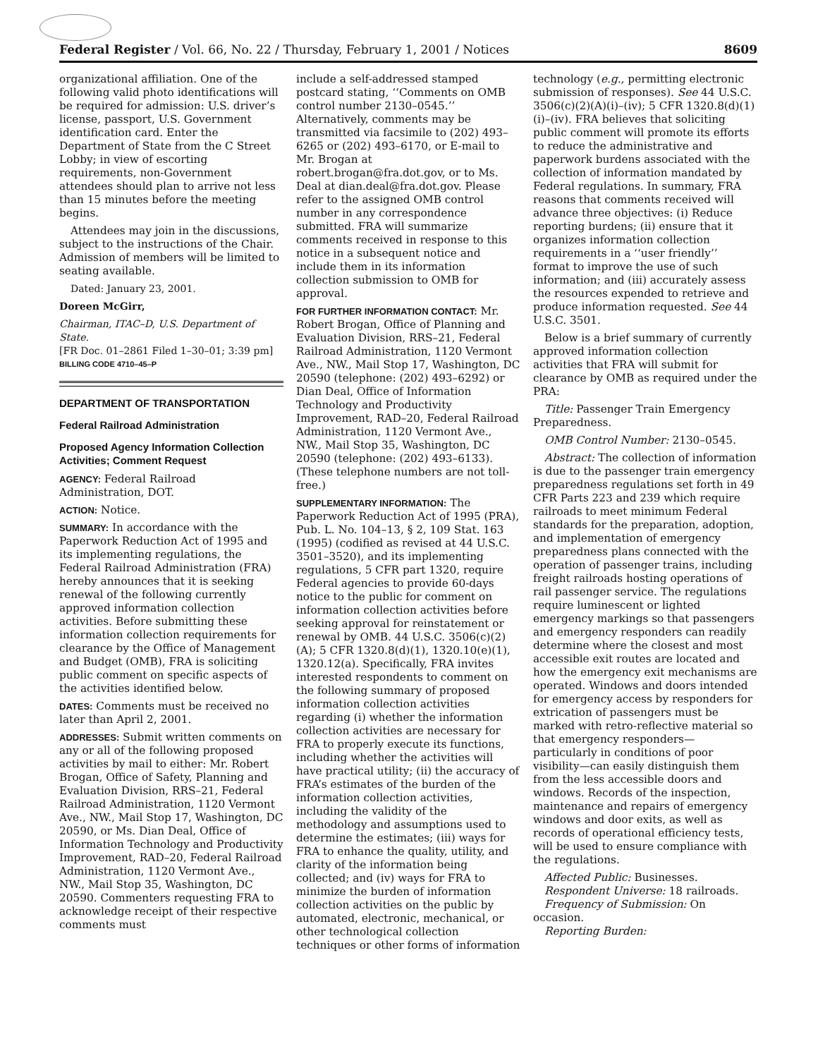Federal Register / Vol. 66, No. 22 / Thursday, February 1, 2001 / Notices 8609
organizational affiliation. One of the following valid photo identifications will be required for admission: U.S. driver’s license, passport, U.S. Government identification card. Enter the Department of State from the C Street Lobby; in view of escorting requirements, non-Government attendees should plan to arrive not less than 15 minutes before the meeting begins.
Attendees may join in the discussions, subject to the instructions of the Chair. Admission of members will be limited to seating available.
Dated: January 23, 2001.
Doreen McGirr,
Chairman, ITAC–D, U.S. Department of State.
[FR Doc. 01–2861 Filed 1–30–01; 3:39 pm]
BILLING CODE 4710–45–P
DEPARTMENT OF TRANSPORTATION
Federal Railroad Administration
Proposed Agency Information Collection Activities; Comment Request
AGENCY: Federal Railroad Administration, DOT.
ACTION: Notice.
SUMMARY: In accordance with the Paperwork Reduction Act of 1995 and its implementing regulations, the Federal Railroad Administration (FRA) hereby announces that it is seeking renewal of the following currently approved information collection activities. Before submitting these information collection requirements for clearance by the Office of Management and Budget (OMB), FRA is soliciting public comment on specific aspects of the activities identified below.
DATES: Comments must be received no later than April 2, 2001.
ADDRESSES: Submit written comments on any or all of the following proposed activities by mail to either: Mr. Robert Brogan, Office of Safety, Planning and Evaluation Division, RRS–21, Federal Railroad Administration, 1120 Vermont Ave., NW., Mail Stop 17, Washington, DC 20590, or Ms. Dian Deal, Office of Information Technology and Productivity Improvement, RAD–20, Federal Railroad Administration, 1120 Vermont Ave., NW., Mail Stop 35, Washington, DC 20590. Commenters requesting FRA to acknowledge receipt of their respective comments must
include a self-addressed stamped postcard stating, ‘‘Comments on OMB control number 2130–0545.’’ Alternatively, comments may be transmitted via facsimile to (202) 493–6265 or (202) 493–6170, or E-mail to Mr. Brogan at robert.brogan@fra.dot.gov, or to Ms. Deal at dian.deal@fra.dot.gov. Please refer to the assigned OMB control number in any correspondence submitted. FRA will summarize comments received in response to this notice in a subsequent notice and include them in its information collection submission to OMB for approval.
FOR FURTHER INFORMATION CONTACT: Mr. Robert Brogan, Office of Planning and Evaluation Division, RRS–21, Federal Railroad Administration, 1120 Vermont Ave., NW., Mail Stop 17, Washington, DC 20590 (telephone: (202) 493–6292) or Dian Deal, Office of Information Technology and Productivity Improvement, RAD–20, Federal Railroad Administration, 1120 Vermont Ave., NW., Mail Stop 35, Washington, DC 20590 (telephone: (202) 493–6133). (These telephone numbers are not toll-free.)
SUPPLEMENTARY INFORMATION: The Paperwork Reduction Act of 1995 (PRA), Pub. L. No. 104–13, § 2, 109 Stat. 163 (1995) (codified as revised at 44 U.S.C. 3501–3520), and its implementing regulations, 5 CFR part 1320, require Federal agencies to provide 60-days notice to the public for comment on information collection activities before seeking approval for reinstatement or renewal by OMB. 44 U.S.C. 3506(c)(2)(A); 5 CFR 1320.8(d)(1), 1320.10(e)(1), 1320.12(a). Specifically, FRA invites interested respondents to comment on the following summary of proposed information collection activities regarding (i) whether the information collection activities are necessary for FRA to properly execute its functions, including whether the activities will have practical utility; (ii) the accuracy of FRA’s estimates of the burden of the information collection activities, including the validity of the methodology and assumptions used to determine the estimates; (iii) ways for FRA to enhance the quality, utility, and clarity of the information being collected; and (iv) ways for FRA to minimize the burden of information collection activities on the public by automated, electronic, mechanical, or other technological collection techniques or other forms of information
technology (e.g., permitting electronic submission of responses). See 44 U.S.C. 3506(c)(2)(A)(i)–(iv); 5 CFR 1320.8(d)(1)(i)–(iv). FRA believes that soliciting public comment will promote its efforts to reduce the administrative and paperwork burdens associated with the collection of information mandated by Federal regulations. In summary, FRA reasons that comments received will advance three objectives: (i) Reduce reporting burdens; (ii) ensure that it organizes information collection requirements in a ‘‘user friendly’’ format to improve the use of such information; and (iii) accurately assess the resources expended to retrieve and produce information requested. See 44 U.S.C. 3501.
Below is a brief summary of currently approved information collection activities that FRA will submit for clearance by OMB as required under the PRA:
Title: Passenger Train Emergency Preparedness.
OMB Control Number: 2130–0545.
Abstract: The collection of information is due to the passenger train emergency preparedness regulations set forth in 49 CFR Parts 223 and 239 which require railroads to meet minimum Federal standards for the preparation, adoption, and implementation of emergency preparedness plans connected with the operation of passenger trains, including freight railroads hosting operations of rail passenger service. The regulations require luminescent or lighted emergency markings so that passengers and emergency responders can readily determine where the closest and most accessible exit routes are located and how the emergency exit mechanisms are operated. Windows and doors intended for emergency access by responders for extrication of passengers must be marked with retro-reflective material so that emergency responders—particularly in conditions of poor visibility—can easily distinguish them from the less accessible doors and windows. Records of the inspection, maintenance and repairs of emergency windows and door exits, as well as records of operational efficiency tests, will be used to ensure compliance with the regulations.
Affected Public: Businesses.
Respondent Universe: 18 railroads.
Frequency of Submission: On occasion.
Reporting Burden: